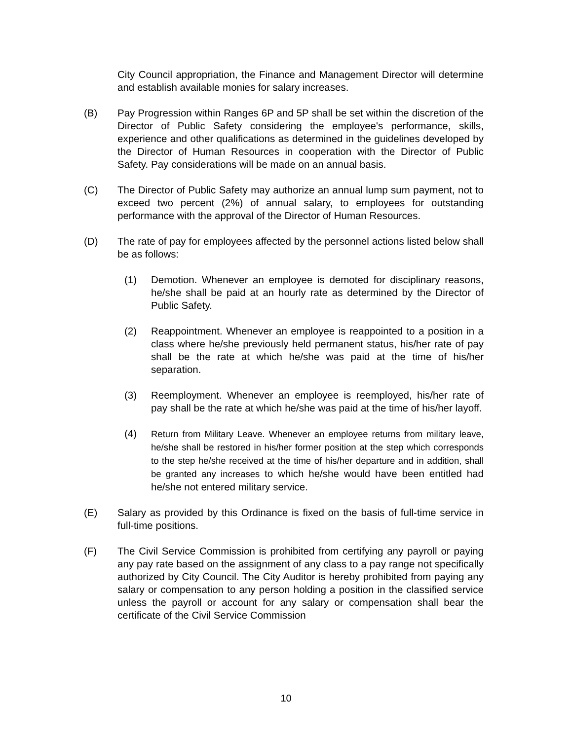City Council appropriation, the Finance and Management Director will determine and establish available monies for salary increases.
(B) Pay Progression within Ranges 6P and 5P shall be set within the discretion of the Director of Public Safety considering the employee's performance, skills, experience and other qualifications as determined in the guidelines developed by the Director of Human Resources in cooperation with the Director of Public Safety. Pay considerations will be made on an annual basis.
(C) The Director of Public Safety may authorize an annual lump sum payment, not to exceed two percent (2%) of annual salary, to employees for outstanding performance with the approval of the Director of Human Resources.
(D) The rate of pay for employees affected by the personnel actions listed below shall be as follows:
(1) Demotion. Whenever an employee is demoted for disciplinary reasons, he/she shall be paid at an hourly rate as determined by the Director of Public Safety.
(2) Reappointment. Whenever an employee is reappointed to a position in a class where he/she previously held permanent status, his/her rate of pay shall be the rate at which he/she was paid at the time of his/her separation.
(3) Reemployment. Whenever an employee is reemployed, his/her rate of pay shall be the rate at which he/she was paid at the time of his/her layoff.
(4)
Return from Military Leave. Whenever an employee returns from military leave, he/she shall be restored in his/her former position at the step which corresponds to the step he/she received at the time of his/her departure and in addition, shall be granted any increases to which he/she would have been entitled had he/she not entered military service.
(E) Salary as provided by this Ordinance is fixed on the basis of full-time service in full-time positions.
(F) The Civil Service Commission is prohibited from certifying any payroll or paying any pay rate based on the assignment of any class to a pay range not specifically authorized by City Council. The City Auditor is hereby prohibited from paying any salary or compensation to any person holding a position in the classified service unless the payroll or account for any salary or compensation shall bear the certificate of the Civil Service Commission
10